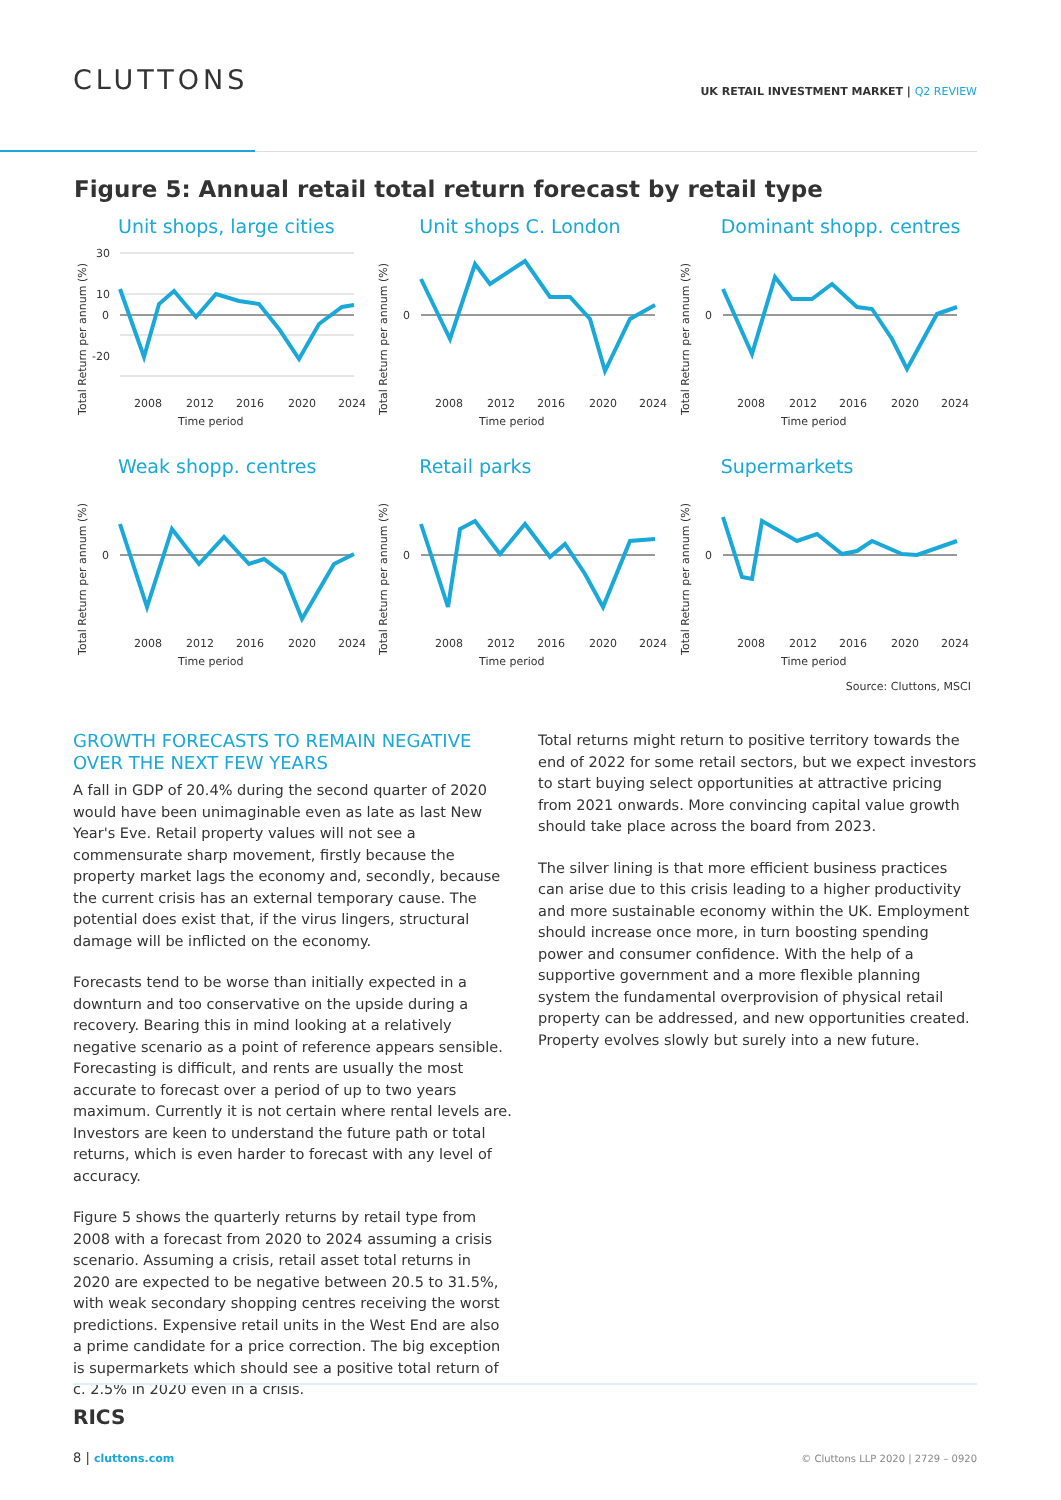CLUTTONS
UK RETAIL INVESTMENT MARKET | Q2 REVIEW
Figure 5: Annual retail total return forecast by retail type
Unit shops, large cities
Total Return per annum (%)
30
10
0
-20
2008
2012
2016
2020
2024
Time period
Unit shops C. London
Total Return per annum (%)
0
2008
2012
2016
2020
2024
Time period
Dominant shopp. centres
Total Return per annum (%)
0
2008
2012
2016
2020
2024
Time period
Weak shopp. centres
Total Return per annum (%)
0
2008
2012
2016
2020
2024
Time period
Retail parks
Total Return per annum (%)
0
2008
2012
2016
2020
2024
Time period
Supermarkets
Total Return per annum (%)
0
2008
2012
2016
2020
2024
Time period
Source: Cluttons, MSCI
GROWTH FORECASTS TO REMAIN NEGATIVE OVER THE NEXT FEW YEARS
A fall in GDP of 20.4% during the second quarter of 2020 would have been unimaginable even as late as last New Year's Eve. Retail property values will not see a commensurate sharp movement, firstly because the property market lags the economy and, secondly, because the current crisis has an external temporary cause. The potential does exist that, if the virus lingers, structural damage will be inflicted on the economy.
Forecasts tend to be worse than initially expected in a downturn and too conservative on the upside during a recovery. Bearing this in mind looking at a relatively negative scenario as a point of reference appears sensible. Forecasting is difficult, and rents are usually the most accurate to forecast over a period of up to two years maximum. Currently it is not certain where rental levels are. Investors are keen to understand the future path or total returns, which is even harder to forecast with any level of accuracy.
Figure 5 shows the quarterly returns by retail type from 2008 with a forecast from 2020 to 2024 assuming a crisis scenario. Assuming a crisis, retail asset total returns in 2020 are expected to be negative between 20.5 to 31.5%, with weak secondary shopping centres receiving the worst predictions. Expensive retail units in the West End are also a prime candidate for a price correction. The big exception is supermarkets which should see a positive total return of c. 2.5% in 2020 even in a crisis.
Total returns might return to positive territory towards the end of 2022 for some retail sectors, but we expect investors to start buying select opportunities at attractive pricing from 2021 onwards. More convincing capital value growth should take place across the board from 2023.
The silver lining is that more efficient business practices can arise due to this crisis leading to a higher productivity and more sustainable economy within the UK. Employment should increase once more, in turn boosting spending power and consumer confidence. With the help of a supportive government and a more flexible planning system the fundamental overprovision of physical retail property can be addressed, and new opportunities created. Property evolves slowly but surely into a new future.
RICS
8 | cluttons.com
© Cluttons LLP 2020 | 2729 – 0920